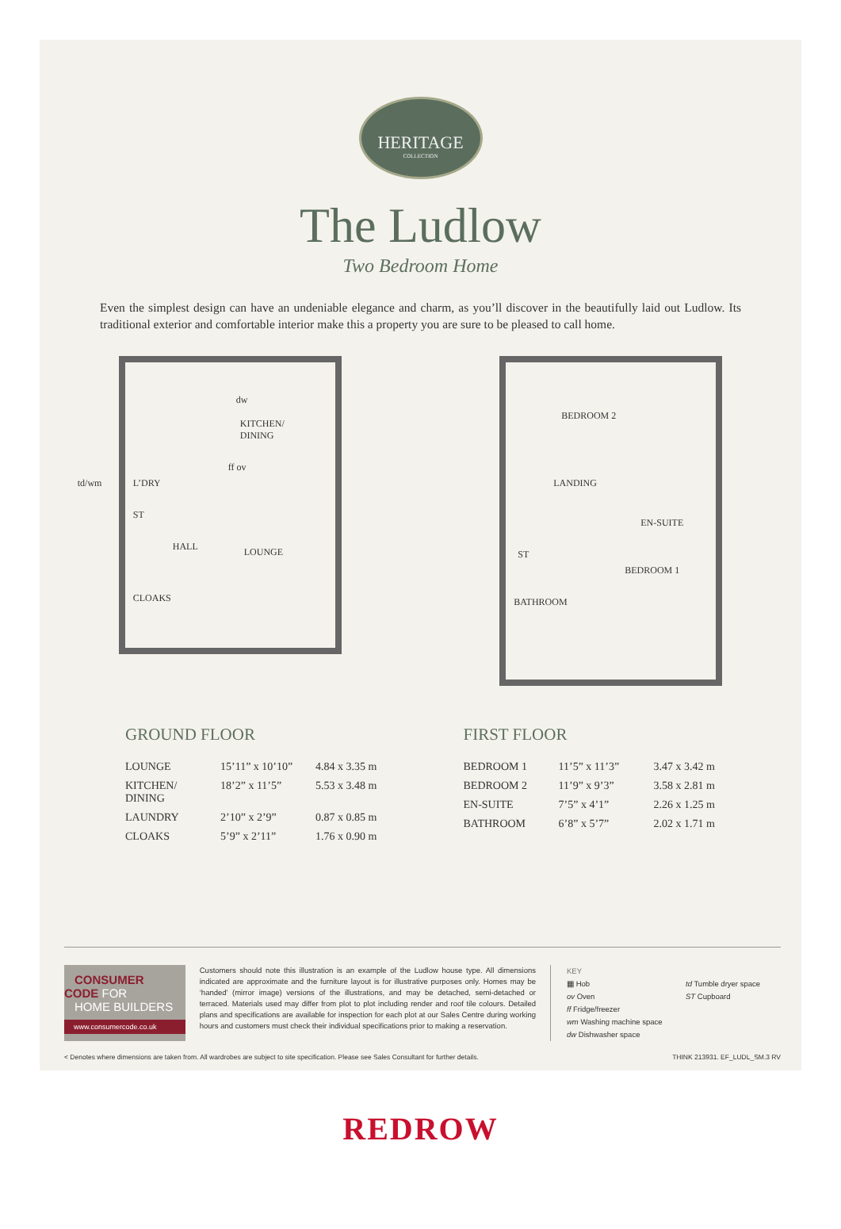HERITAGE
COLLECTION
The Ludlow
Two Bedroom Home
Even the simplest design can have an undeniable elegance and charm, as you’ll discover in the beautifully laid out Ludlow. Its traditional exterior and comfortable interior make this a property you are sure to be pleased to call home.
KITCHEN/
DINING
dw
ff ov
L’DRY td/wm
ST
HALL LOUNGE
CLOAKS
BEDROOM 2
LANDING
EN-SUITE
ST
BEDROOM 1
BATHROOM
GROUND FLOOR
| LOUNGE | 15’11” x 10’10” | 4.84 x 3.35 m |
| KITCHEN/ DINING | 18’2” x 11’5” | 5.53 x 3.48 m |
| LAUNDRY | 2’10” x 2’9” | 0.87 x 0.85 m |
| CLOAKS | 5’9” x 2’11” | 1.76 x 0.90 m |
FIRST FLOOR
| BEDROOM 1 | 11’5” x 11’3” | 3.47 x 3.42 m |
| BEDROOM 2 | 11’9” x 9’3” | 3.58 x 2.81 m |
| EN-SUITE | 7’5” x 4’1” | 2.26 x 1.25 m |
| BATHROOM | 6’8” x 5’7” | 2.02 x 1.71 m |
CONSUMER
CODE FOR
HOME BUILDERS
www.consumercode.co.uk
Customers should note this illustration is an example of the Ludlow house type. All dimensions indicated are approximate and the furniture layout is for illustrative purposes only. Homes may be ‘handed’ (mirror image) versions of the illustrations, and may be detached, semi-detached or terraced. Materials used may differ from plot to plot including render and roof tile colours. Detailed plans and specifications are available for inspection for each plot at our Sales Centre during working hours and customers must check their individual specifications prior to making a reservation.
KEY
▦ Hob
td Tumble dryer space
ov Oven
ST Cupboard
ff Fridge/freezer
wm Washing machine space
dw Dishwasher space
< Denotes where dimensions are taken from. All wardrobes are subject to site specification. Please see Sales Consultant for further details. THINK 213931. EF_LUDL_SM.3 RV
REDROW